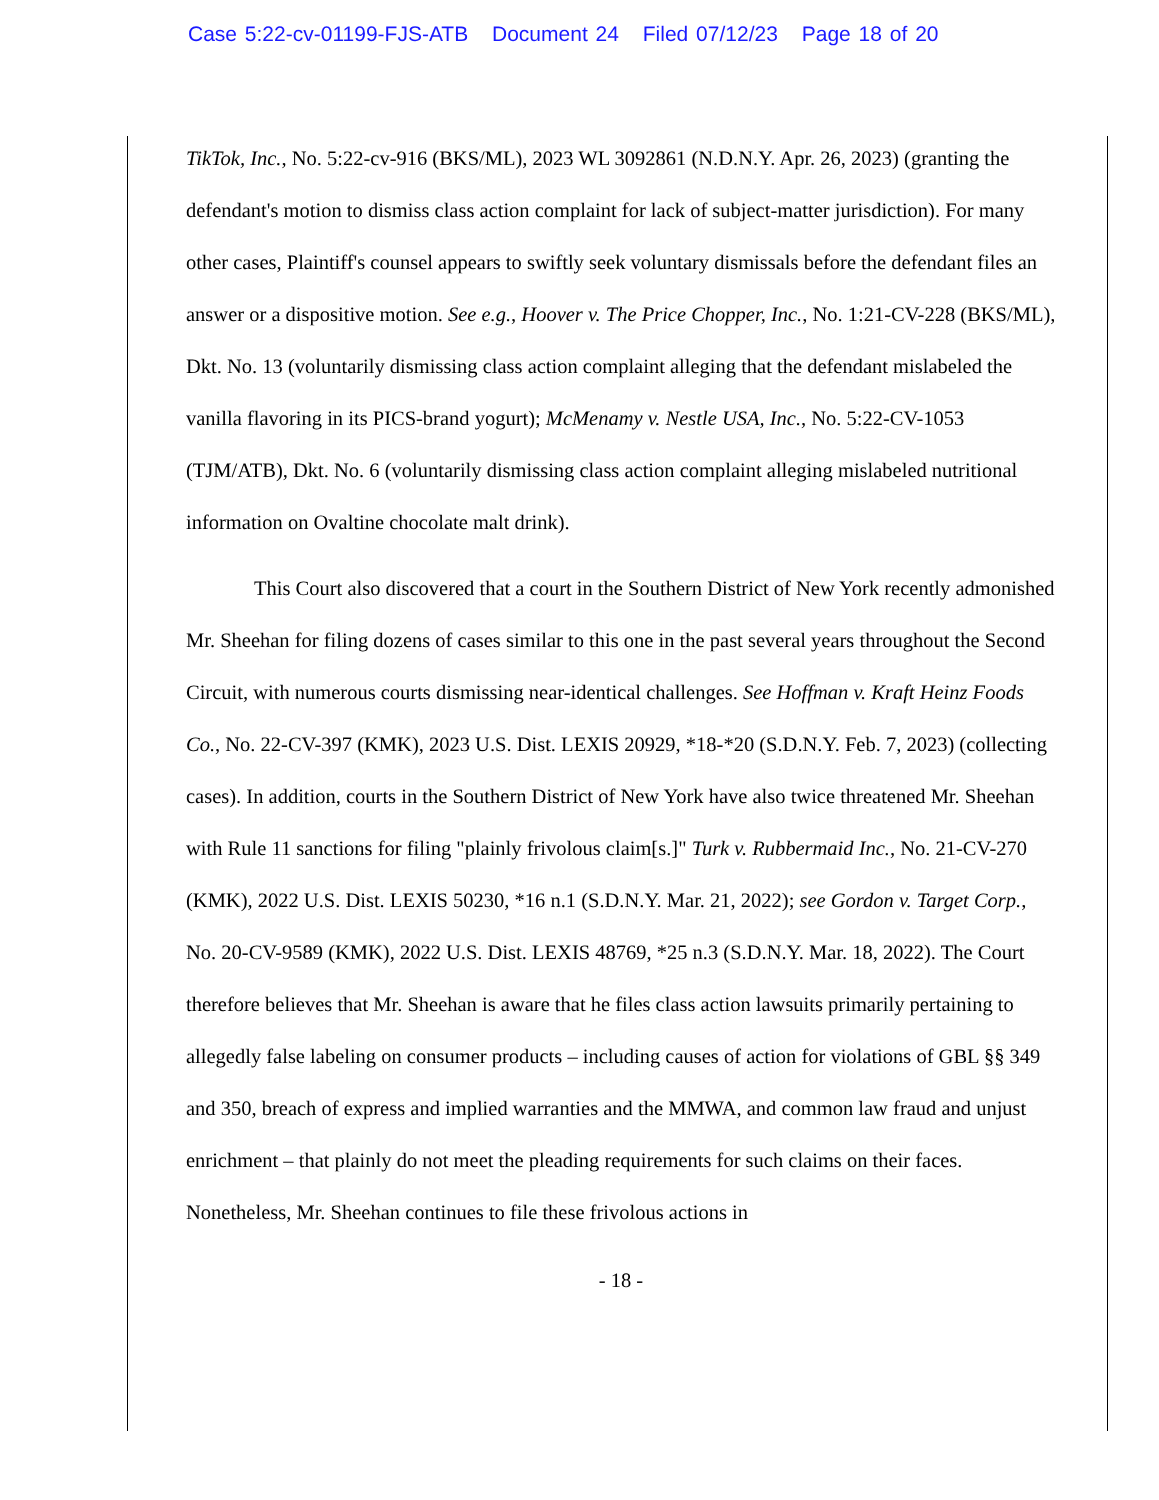Case 5:22-cv-01199-FJS-ATB Document 24 Filed 07/12/23 Page 18 of 20
TikTok, Inc., No. 5:22-cv-916 (BKS/ML), 2023 WL 3092861 (N.D.N.Y. Apr. 26, 2023) (granting the defendant's motion to dismiss class action complaint for lack of subject-matter jurisdiction). For many other cases, Plaintiff's counsel appears to swiftly seek voluntary dismissals before the defendant files an answer or a dispositive motion. See e.g., Hoover v. The Price Chopper, Inc., No. 1:21-CV-228 (BKS/ML), Dkt. No. 13 (voluntarily dismissing class action complaint alleging that the defendant mislabeled the vanilla flavoring in its PICS-brand yogurt); McMenamy v. Nestle USA, Inc., No. 5:22-CV-1053 (TJM/ATB), Dkt. No. 6 (voluntarily dismissing class action complaint alleging mislabeled nutritional information on Ovaltine chocolate malt drink).
This Court also discovered that a court in the Southern District of New York recently admonished Mr. Sheehan for filing dozens of cases similar to this one in the past several years throughout the Second Circuit, with numerous courts dismissing near-identical challenges. See Hoffman v. Kraft Heinz Foods Co., No. 22-CV-397 (KMK), 2023 U.S. Dist. LEXIS 20929, *18-*20 (S.D.N.Y. Feb. 7, 2023) (collecting cases). In addition, courts in the Southern District of New York have also twice threatened Mr. Sheehan with Rule 11 sanctions for filing "plainly frivolous claim[s.]" Turk v. Rubbermaid Inc., No. 21-CV-270 (KMK), 2022 U.S. Dist. LEXIS 50230, *16 n.1 (S.D.N.Y. Mar. 21, 2022); see Gordon v. Target Corp., No. 20-CV-9589 (KMK), 2022 U.S. Dist. LEXIS 48769, *25 n.3 (S.D.N.Y. Mar. 18, 2022). The Court therefore believes that Mr. Sheehan is aware that he files class action lawsuits primarily pertaining to allegedly false labeling on consumer products – including causes of action for violations of GBL §§ 349 and 350, breach of express and implied warranties and the MMWA, and common law fraud and unjust enrichment – that plainly do not meet the pleading requirements for such claims on their faces. Nonetheless, Mr. Sheehan continues to file these frivolous actions in
- 18 -